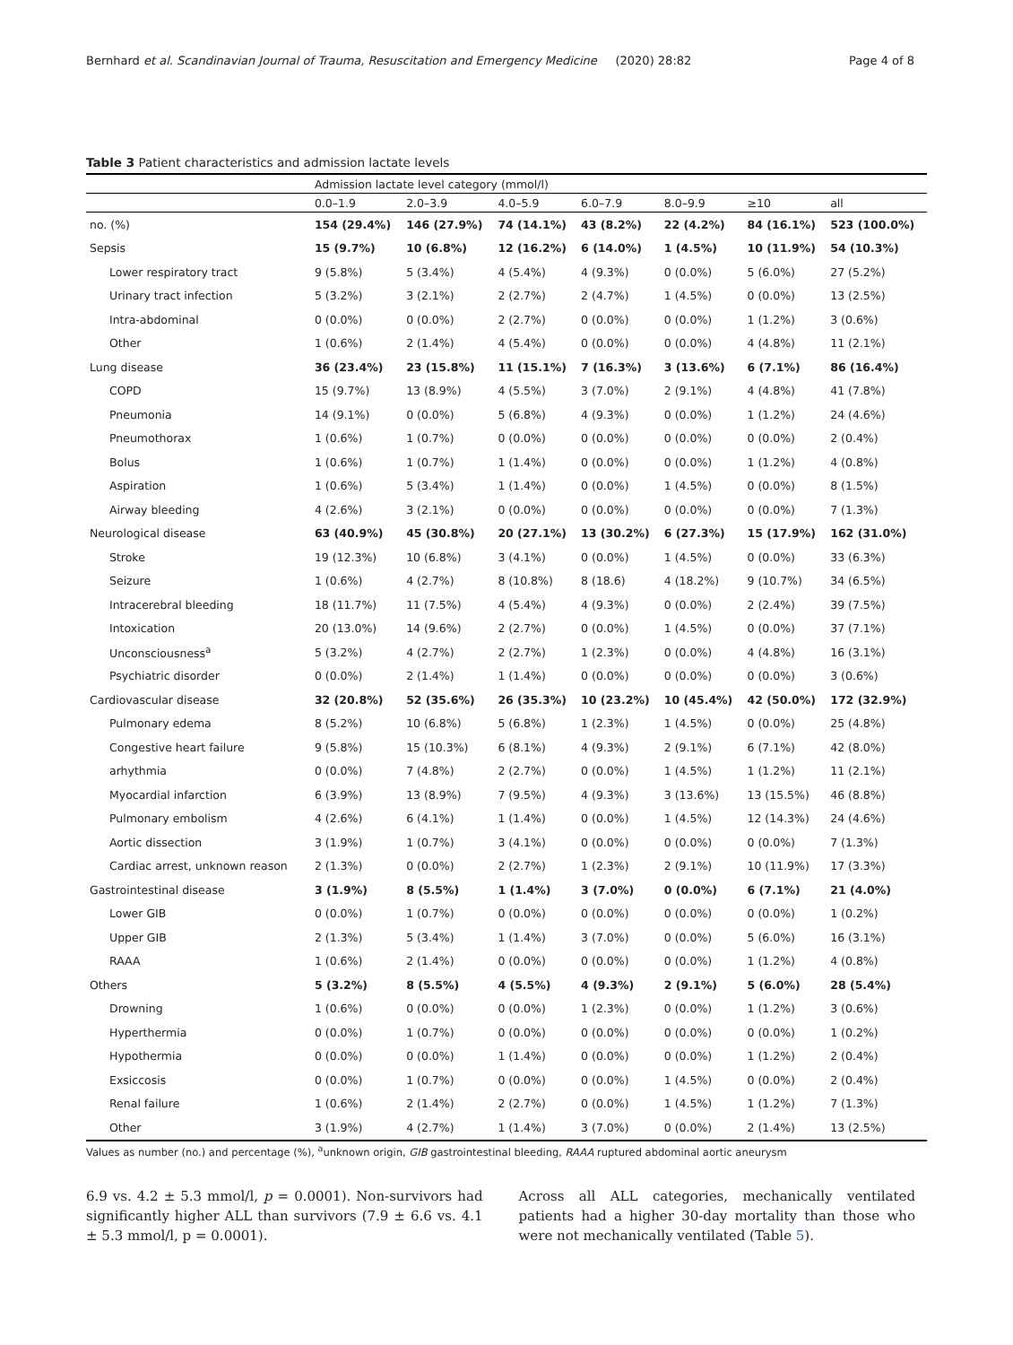Bernhard et al. Scandinavian Journal of Trauma, Resuscitation and Emergency Medicine (2020) 28:82 Page 4 of 8
Table 3 Patient characteristics and admission lactate levels
| | Admission lactate level category (mmol/l) | | | | | | |
| --- | --- | --- | --- | --- | --- | --- | --- |
| | 0.0–1.9 | 2.0–3.9 | 4.0–5.9 | 6.0–7.9 | 8.0–9.9 | ≥10 | all |
| no. (%) | 154 (29.4%) | 146 (27.9%) | 74 (14.1%) | 43 (8.2%) | 22 (4.2%) | 84 (16.1%) | 523 (100.0%) |
| Sepsis | 15 (9.7%) | 10 (6.8%) | 12 (16.2%) | 6 (14.0%) | 1 (4.5%) | 10 (11.9%) | 54 (10.3%) |
| Lower respiratory tract | 9 (5.8%) | 5 (3.4%) | 4 (5.4%) | 4 (9.3%) | 0 (0.0%) | 5 (6.0%) | 27 (5.2%) |
| Urinary tract infection | 5 (3.2%) | 3 (2.1%) | 2 (2.7%) | 2 (4.7%) | 1 (4.5%) | 0 (0.0%) | 13 (2.5%) |
| Intra-abdominal | 0 (0.0%) | 0 (0.0%) | 2 (2.7%) | 0 (0.0%) | 0 (0.0%) | 1 (1.2%) | 3 (0.6%) |
| Other | 1 (0.6%) | 2 (1.4%) | 4 (5.4%) | 0 (0.0%) | 0 (0.0%) | 4 (4.8%) | 11 (2.1%) |
| Lung disease | 36 (23.4%) | 23 (15.8%) | 11 (15.1%) | 7 (16.3%) | 3 (13.6%) | 6 (7.1%) | 86 (16.4%) |
| COPD | 15 (9.7%) | 13 (8.9%) | 4 (5.5%) | 3 (7.0%) | 2 (9.1%) | 4 (4.8%) | 41 (7.8%) |
| Pneumonia | 14 (9.1%) | 0 (0.0%) | 5 (6.8%) | 4 (9.3%) | 0 (0.0%) | 1 (1.2%) | 24 (4.6%) |
| Pneumothorax | 1 (0.6%) | 1 (0.7%) | 0 (0.0%) | 0 (0.0%) | 0 (0.0%) | 0 (0.0%) | 2 (0.4%) |
| Bolus | 1 (0.6%) | 1 (0.7%) | 1 (1.4%) | 0 (0.0%) | 0 (0.0%) | 1 (1.2%) | 4 (0.8%) |
| Aspiration | 1 (0.6%) | 5 (3.4%) | 1 (1.4%) | 0 (0.0%) | 1 (4.5%) | 0 (0.0%) | 8 (1.5%) |
| Airway bleeding | 4 (2.6%) | 3 (2.1%) | 0 (0.0%) | 0 (0.0%) | 0 (0.0%) | 0 (0.0%) | 7 (1.3%) |
| Neurological disease | 63 (40.9%) | 45 (30.8%) | 20 (27.1%) | 13 (30.2%) | 6 (27.3%) | 15 (17.9%) | 162 (31.0%) |
| Stroke | 19 (12.3%) | 10 (6.8%) | 3 (4.1%) | 0 (0.0%) | 1 (4.5%) | 0 (0.0%) | 33 (6.3%) |
| Seizure | 1 (0.6%) | 4 (2.7%) | 8 (10.8%) | 8 (18.6) | 4 (18.2%) | 9 (10.7%) | 34 (6.5%) |
| Intracerebral bleeding | 18 (11.7%) | 11 (7.5%) | 4 (5.4%) | 4 (9.3%) | 0 (0.0%) | 2 (2.4%) | 39 (7.5%) |
| Intoxication | 20 (13.0%) | 14 (9.6%) | 2 (2.7%) | 0 (0.0%) | 1 (4.5%) | 0 (0.0%) | 37 (7.1%) |
| Unconsciousness<sup>a</sup> | 5 (3.2%) | 4 (2.7%) | 2 (2.7%) | 1 (2.3%) | 0 (0.0%) | 4 (4.8%) | 16 (3.1%) |
| Psychiatric disorder | 0 (0.0%) | 2 (1.4%) | 1 (1.4%) | 0 (0.0%) | 0 (0.0%) | 0 (0.0%) | 3 (0.6%) |
| Cardiovascular disease | 32 (20.8%) | 52 (35.6%) | 26 (35.3%) | 10 (23.2%) | 10 (45.4%) | 42 (50.0%) | 172 (32.9%) |
| Pulmonary edema | 8 (5.2%) | 10 (6.8%) | 5 (6.8%) | 1 (2.3%) | 1 (4.5%) | 0 (0.0%) | 25 (4.8%) |
| Congestive heart failure | 9 (5.8%) | 15 (10.3%) | 6 (8.1%) | 4 (9.3%) | 2 (9.1%) | 6 (7.1%) | 42 (8.0%) |
| arhythmia | 0 (0.0%) | 7 (4.8%) | 2 (2.7%) | 0 (0.0%) | 1 (4.5%) | 1 (1.2%) | 11 (2.1%) |
| Myocardial infarction | 6 (3.9%) | 13 (8.9%) | 7 (9.5%) | 4 (9.3%) | 3 (13.6%) | 13 (15.5%) | 46 (8.8%) |
| Pulmonary embolism | 4 (2.6%) | 6 (4.1%) | 1 (1.4%) | 0 (0.0%) | 1 (4.5%) | 12 (14.3%) | 24 (4.6%) |
| Aortic dissection | 3 (1.9%) | 1 (0.7%) | 3 (4.1%) | 0 (0.0%) | 0 (0.0%) | 0 (0.0%) | 7 (1.3%) |
| Cardiac arrest, unknown reason | 2 (1.3%) | 0 (0.0%) | 2 (2.7%) | 1 (2.3%) | 2 (9.1%) | 10 (11.9%) | 17 (3.3%) |
| Gastrointestinal disease | 3 (1.9%) | 8 (5.5%) | 1 (1.4%) | 3 (7.0%) | 0 (0.0%) | 6 (7.1%) | 21 (4.0%) |
| Lower GIB | 0 (0.0%) | 1 (0.7%) | 0 (0.0%) | 0 (0.0%) | 0 (0.0%) | 0 (0.0%) | 1 (0.2%) |
| Upper GIB | 2 (1.3%) | 5 (3.4%) | 1 (1.4%) | 3 (7.0%) | 0 (0.0%) | 5 (6.0%) | 16 (3.1%) |
| RAAA | 1 (0.6%) | 2 (1.4%) | 0 (0.0%) | 0 (0.0%) | 0 (0.0%) | 1 (1.2%) | 4 (0.8%) |
| Others | 5 (3.2%) | 8 (5.5%) | 4 (5.5%) | 4 (9.3%) | 2 (9.1%) | 5 (6.0%) | 28 (5.4%) |
| Drowning | 1 (0.6%) | 0 (0.0%) | 0 (0.0%) | 1 (2.3%) | 0 (0.0%) | 1 (1.2%) | 3 (0.6%) |
| Hyperthermia | 0 (0.0%) | 1 (0.7%) | 0 (0.0%) | 0 (0.0%) | 0 (0.0%) | 0 (0.0%) | 1 (0.2%) |
| Hypothermia | 0 (0.0%) | 0 (0.0%) | 1 (1.4%) | 0 (0.0%) | 0 (0.0%) | 1 (1.2%) | 2 (0.4%) |
| Exsiccosis | 0 (0.0%) | 1 (0.7%) | 0 (0.0%) | 0 (0.0%) | 1 (4.5%) | 0 (0.0%) | 2 (0.4%) |
| Renal failure | 1 (0.6%) | 2 (1.4%) | 2 (2.7%) | 0 (0.0%) | 1 (4.5%) | 1 (1.2%) | 7 (1.3%) |
| Other | 3 (1.9%) | 4 (2.7%) | 1 (1.4%) | 3 (7.0%) | 0 (0.0%) | 2 (1.4%) | 13 (2.5%) |
Values as number (no.) and percentage (%), <sup>a</sup>unknown origin, GIB gastrointestinal bleeding, RAAA ruptured abdominal aortic aneurysm
6.9 vs. 4.2 ± 5.3 mmol/l, p = 0.0001). Non-survivors had significantly higher ALL than survivors (7.9 ± 6.6 vs. 4.1 ± 5.3 mmol/l, p = 0.0001).
Across all ALL categories, mechanically ventilated patients had a higher 30-day mortality than those who were not mechanically ventilated (Table 5).